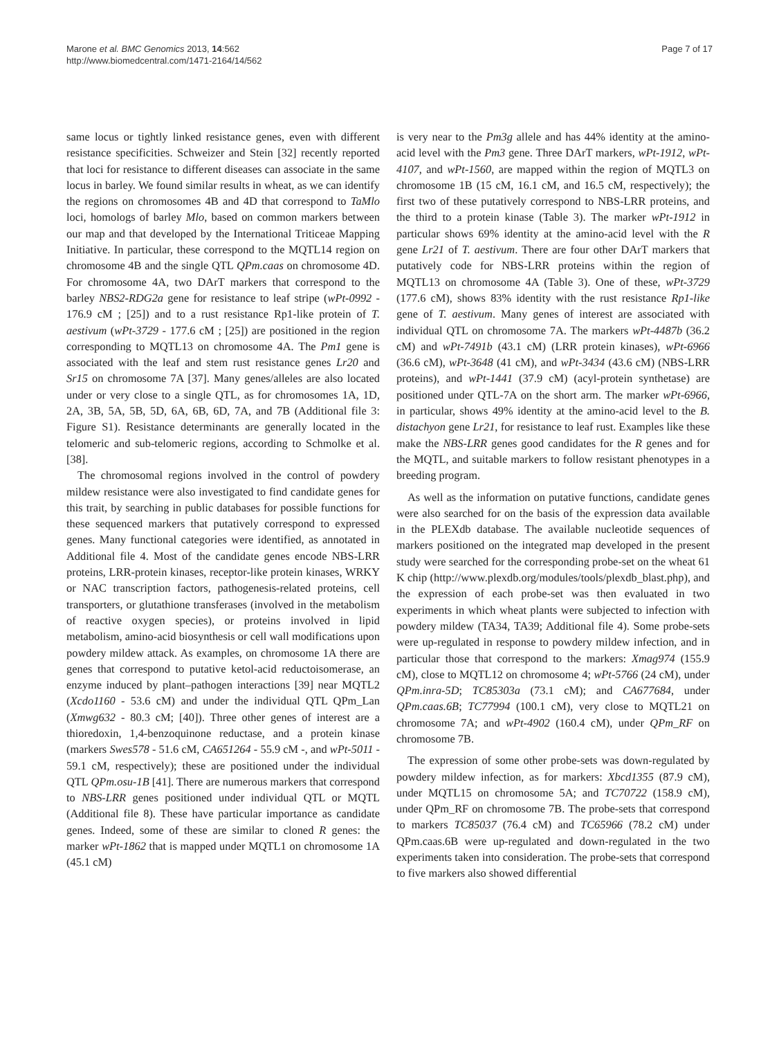Marone et al. BMC Genomics 2013, 14:562
http://www.biomedcentral.com/1471-2164/14/562
Page 7 of 17
same locus or tightly linked resistance genes, even with different resistance specificities. Schweizer and Stein [32] recently reported that loci for resistance to different diseases can associate in the same locus in barley. We found similar results in wheat, as we can identify the regions on chromosomes 4B and 4D that correspond to TaMlo loci, homologs of barley Mlo, based on common markers between our map and that developed by the International Triticeae Mapping Initiative. In particular, these correspond to the MQTL14 region on chromosome 4B and the single QTL QPm.caas on chromosome 4D. For chromosome 4A, two DArT markers that correspond to the barley NBS2-RDG2a gene for resistance to leaf stripe (wPt-0992 - 176.9 cM ; [25]) and to a rust resistance Rp1-like protein of T. aestivum (wPt-3729 - 177.6 cM ; [25]) are positioned in the region corresponding to MQTL13 on chromosome 4A. The Pm1 gene is associated with the leaf and stem rust resistance genes Lr20 and Sr15 on chromosome 7A [37]. Many genes/alleles are also located under or very close to a single QTL, as for chromosomes 1A, 1D, 2A, 3B, 5A, 5B, 5D, 6A, 6B, 6D, 7A, and 7B (Additional file 3: Figure S1). Resistance determinants are generally located in the telomeric and sub-telomeric regions, according to Schmolke et al. [38].
The chromosomal regions involved in the control of powdery mildew resistance were also investigated to find candidate genes for this trait, by searching in public databases for possible functions for these sequenced markers that putatively correspond to expressed genes. Many functional categories were identified, as annotated in Additional file 4. Most of the candidate genes encode NBS-LRR proteins, LRR-protein kinases, receptor-like protein kinases, WRKY or NAC transcription factors, pathogenesis-related proteins, cell transporters, or glutathione transferases (involved in the metabolism of reactive oxygen species), or proteins involved in lipid metabolism, amino-acid biosynthesis or cell wall modifications upon powdery mildew attack. As examples, on chromosome 1A there are genes that correspond to putative ketol-acid reductoisomerase, an enzyme induced by plant–pathogen interactions [39] near MQTL2 (Xcdo1160 - 53.6 cM) and under the individual QTL QPm_Lan (Xmwg632 - 80.3 cM; [40]). Three other genes of interest are a thioredoxin, 1,4-benzoquinone reductase, and a protein kinase (markers Swes578 - 51.6 cM, CA651264 - 55.9 cM -, and wPt-5011 - 59.1 cM, respectively); these are positioned under the individual QTL QPm.osu-1B [41]. There are numerous markers that correspond to NBS-LRR genes positioned under individual QTL or MQTL (Additional file 8). These have particular importance as candidate genes. Indeed, some of these are similar to cloned R genes: the marker wPt-1862 that is mapped under MQTL1 on chromosome 1A (45.1 cM)
is very near to the Pm3g allele and has 44% identity at the amino-acid level with the Pm3 gene. Three DArT markers, wPt-1912, wPt-4107, and wPt-1560, are mapped within the region of MQTL3 on chromosome 1B (15 cM, 16.1 cM, and 16.5 cM, respectively); the first two of these putatively correspond to NBS-LRR proteins, and the third to a protein kinase (Table 3). The marker wPt-1912 in particular shows 69% identity at the amino-acid level with the R gene Lr21 of T. aestivum. There are four other DArT markers that putatively code for NBS-LRR proteins within the region of MQTL13 on chromosome 4A (Table 3). One of these, wPt-3729 (177.6 cM), shows 83% identity with the rust resistance Rp1-like gene of T. aestivum. Many genes of interest are associated with individual QTL on chromosome 7A. The markers wPt-4487b (36.2 cM) and wPt-7491b (43.1 cM) (LRR protein kinases), wPt-6966 (36.6 cM), wPt-3648 (41 cM), and wPt-3434 (43.6 cM) (NBS-LRR proteins), and wPt-1441 (37.9 cM) (acyl-protein synthetase) are positioned under QTL-7A on the short arm. The marker wPt-6966, in particular, shows 49% identity at the amino-acid level to the B. distachyon gene Lr21, for resistance to leaf rust. Examples like these make the NBS-LRR genes good candidates for the R genes and for the MQTL, and suitable markers to follow resistant phenotypes in a breeding program.
As well as the information on putative functions, candidate genes were also searched for on the basis of the expression data available in the PLEXdb database. The available nucleotide sequences of markers positioned on the integrated map developed in the present study were searched for the corresponding probe-set on the wheat 61 K chip (http://www.plexdb.org/modules/tools/plexdb_blast.php), and the expression of each probe-set was then evaluated in two experiments in which wheat plants were subjected to infection with powdery mildew (TA34, TA39; Additional file 4). Some probe-sets were up-regulated in response to powdery mildew infection, and in particular those that correspond to the markers: Xmag974 (155.9 cM), close to MQTL12 on chromosome 4; wPt-5766 (24 cM), under QPm.inra-5D; TC85303a (73.1 cM); and CA677684, under QPm.caas.6B; TC77994 (100.1 cM), very close to MQTL21 on chromosome 7A; and wPt-4902 (160.4 cM), under QPm_RF on chromosome 7B.
The expression of some other probe-sets was down-regulated by powdery mildew infection, as for markers: Xbcd1355 (87.9 cM), under MQTL15 on chromosome 5A; and TC70722 (158.9 cM), under QPm_RF on chromosome 7B. The probe-sets that correspond to markers TC85037 (76.4 cM) and TC65966 (78.2 cM) under QPm.caas.6B were up-regulated and down-regulated in the two experiments taken into consideration. The probe-sets that correspond to five markers also showed differential